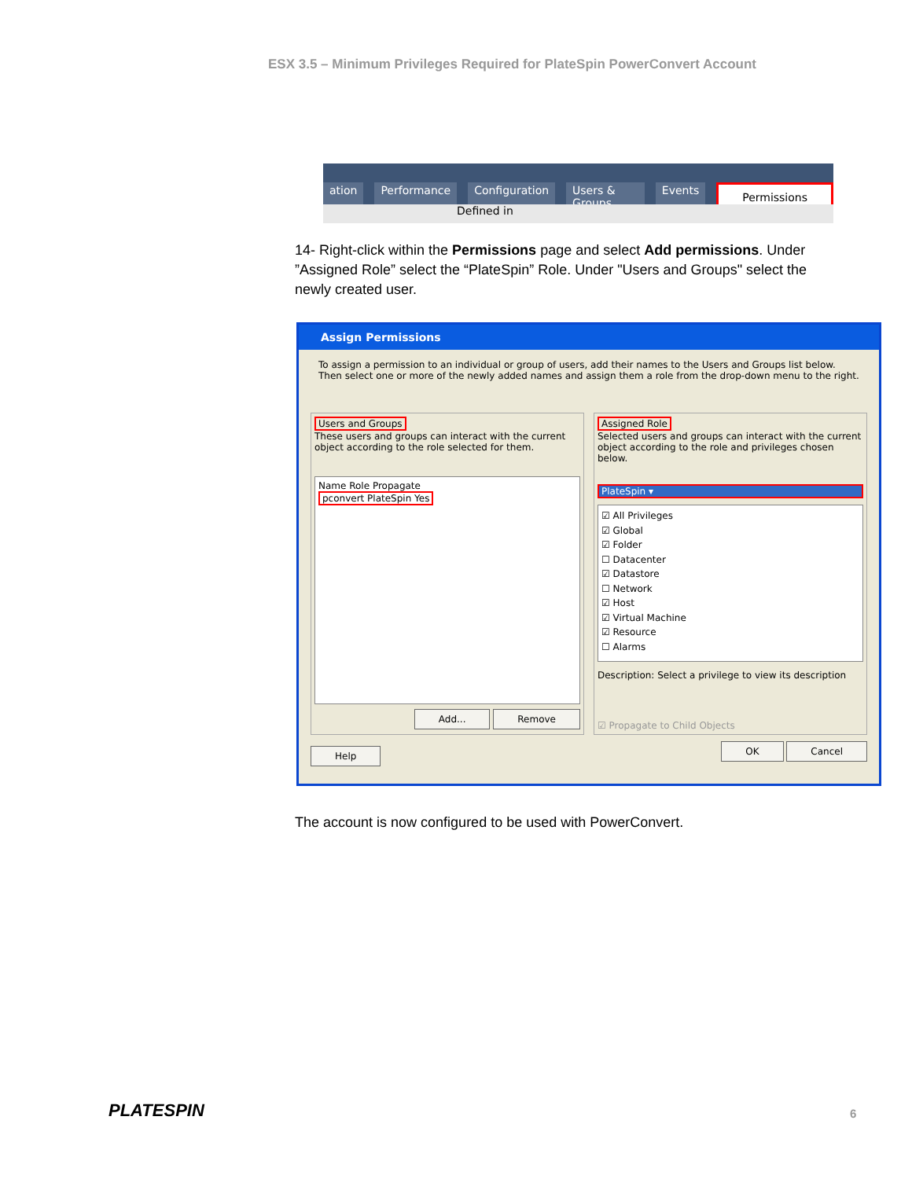ESX 3.5 – Minimum Privileges Required for PlateSpin PowerConvert Account
ation Performance Configuration Users & Groups Events Permissions
Defined in
14- Right-click within the Permissions page and select Add permissions. Under ”Assigned Role” select the “PlateSpin” Role. Under "Users and Groups" select the newly created user.
Assign Permissions
To assign a permission to an individual or group of users, add their names to the Users and Groups list below. Then select one or more of the newly added names and assign them a role from the drop-down menu to the right.
Users and Groups
These users and groups can interact with the current object according to the role selected for them.
Name Role Propagate
pconvert PlateSpin Yes
Add... Remove
Assigned Role
Selected users and groups can interact with the current object according to the role and privileges chosen below.
PlateSpin ▾
☑ All Privileges
☑ Global
☑ Folder
☐ Datacenter
☑ Datastore
☐ Network
☑ Host
☑ Virtual Machine
☑ Resource
☐ Alarms
Description: Select a privilege to view its description
☑ Propagate to Child Objects
Help OK Cancel
The account is now configured to be used with PowerConvert.
PLATESPIN 6